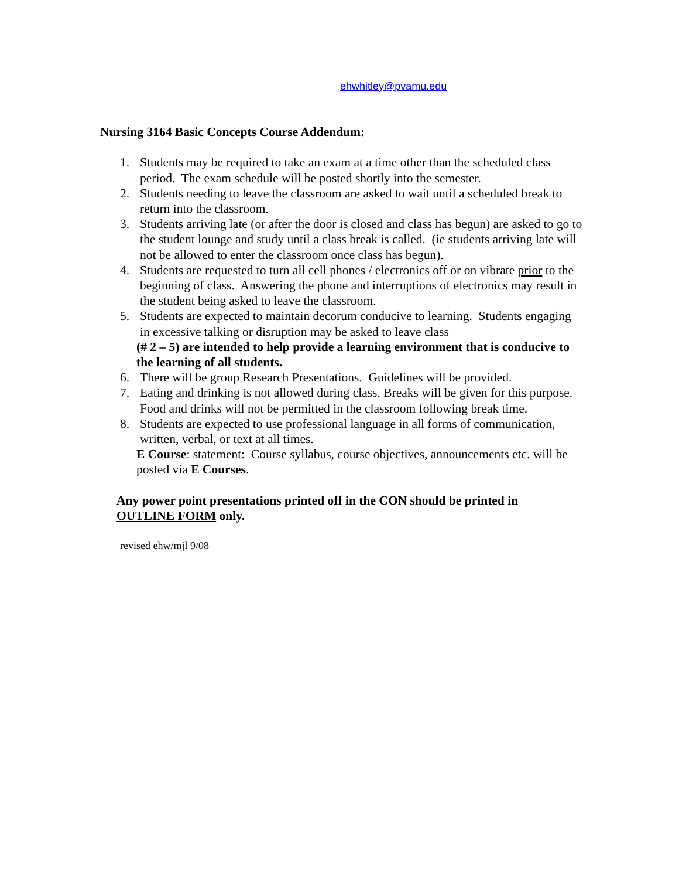ehwhitley@pvamu.edu
Nursing 3164 Basic Concepts Course Addendum:
1. Students may be required to take an exam at a time other than the scheduled class period. The exam schedule will be posted shortly into the semester.
2. Students needing to leave the classroom are asked to wait until a scheduled break to return into the classroom.
3. Students arriving late (or after the door is closed and class has begun) are asked to go to the student lounge and study until a class break is called. (ie students arriving late will not be allowed to enter the classroom once class has begun).
4. Students are requested to turn all cell phones / electronics off or on vibrate prior to the beginning of class. Answering the phone and interruptions of electronics may result in the student being asked to leave the classroom.
5. Students are expected to maintain decorum conducive to learning. Students engaging in excessive talking or disruption may be asked to leave class
(# 2 – 5) are intended to help provide a learning environment that is conducive to the learning of all students.
6. There will be group Research Presentations. Guidelines will be provided.
7. Eating and drinking is not allowed during class. Breaks will be given for this purpose. Food and drinks will not be permitted in the classroom following break time.
8. Students are expected to use professional language in all forms of communication, written, verbal, or text at all times.
E Course: statement: Course syllabus, course objectives, announcements etc. will be posted via E Courses.
Any power point presentations printed off in the CON should be printed in OUTLINE FORM only.
revised ehw/mjl 9/08